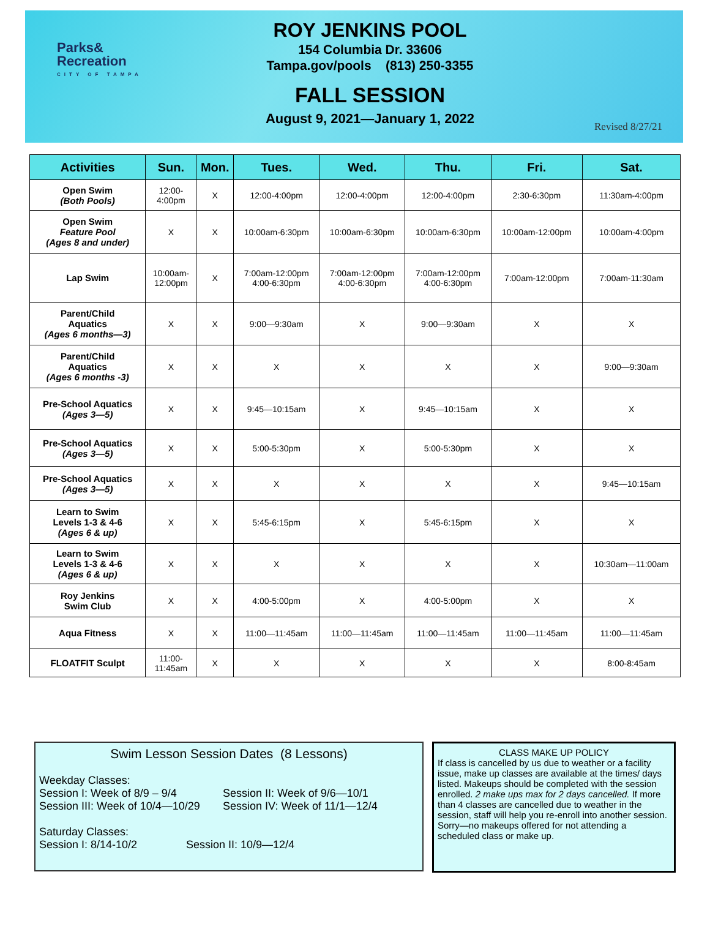Parks&
Recreation
CITY OF TAMPA
ROY JENKINS POOL
154 Columbia Dr. 33606
Tampa.gov/pools (813) 250-3355
FALL SESSION
August 9, 2021—January 1, 2022
Revised 8/27/21
| Activities | Sun. | Mon. | Tues. | Wed. | Thu. | Fri. | Sat. |
| --- | --- | --- | --- | --- | --- | --- | --- |
| Open Swim (Both Pools) | 12:00- 4:00pm | X | 12:00-4:00pm | 12:00-4:00pm | 12:00-4:00pm | 2:30-6:30pm | 11:30am-4:00pm |
| Open Swim Feature Pool (Ages 8 and under) | X | X | 10:00am-6:30pm | 10:00am-6:30pm | 10:00am-6:30pm | 10:00am-12:00pm | 10:00am-4:00pm |
| Lap Swim | 10:00am- 12:00pm | X | 7:00am-12:00pm 4:00-6:30pm | 7:00am-12:00pm 4:00-6:30pm | 7:00am-12:00pm 4:00-6:30pm | 7:00am-12:00pm | 7:00am-11:30am |
| Parent/Child Aquatics (Ages 6 months—3) | X | X | 9:00—9:30am | X | 9:00—9:30am | X | X |
| Parent/Child Aquatics (Ages 6 months -3) | X | X | X | X | X | X | 9:00—9:30am |
| Pre-School Aquatics (Ages 3—5) | X | X | 9:45—10:15am | X | 9:45—10:15am | X | X |
| Pre-School Aquatics (Ages 3—5) | X | X | 5:00-5:30pm | X | 5:00-5:30pm | X | X |
| Pre-School Aquatics (Ages 3—5) | X | X | X | X | X | X | 9:45—10:15am |
| Learn to Swim Levels 1-3 & 4-6 (Ages 6 & up) | X | X | 5:45-6:15pm | X | 5:45-6:15pm | X | X |
| Learn to Swim Levels 1-3 & 4-6 (Ages 6 & up) | X | X | X | X | X | X | 10:30am—11:00am |
| Roy Jenkins Swim Club | X | X | 4:00-5:00pm | X | 4:00-5:00pm | X | X |
| Aqua Fitness | X | X | 11:00—11:45am | 11:00—11:45am | 11:00—11:45am | 11:00—11:45am | 11:00—11:45am |
| FLOATFIT Sculpt | 11:00- 11:45am | X | X | X | X | X | 8:00-8:45am |
Swim Lesson Session Dates (8 Lessons)
Weekday Classes:
Session I: Week of 8/9 – 9/4 Session II: Week of 9/6—10/1
Session III: Week of 10/4—10/29 Session IV: Week of 11/1—12/4
Saturday Classes:
Session I: 8/14-10/2 Session II: 10/9—12/4
CLASS MAKE UP POLICY
If class is cancelled by us due to weather or a facility issue, make up classes are available at the times/ days listed. Makeups should be completed with the session enrolled. 2 make ups max for 2 days cancelled. If more than 4 classes are cancelled due to weather in the session, staff will help you re-enroll into another session. Sorry—no makeups offered for not attending a scheduled class or make up.